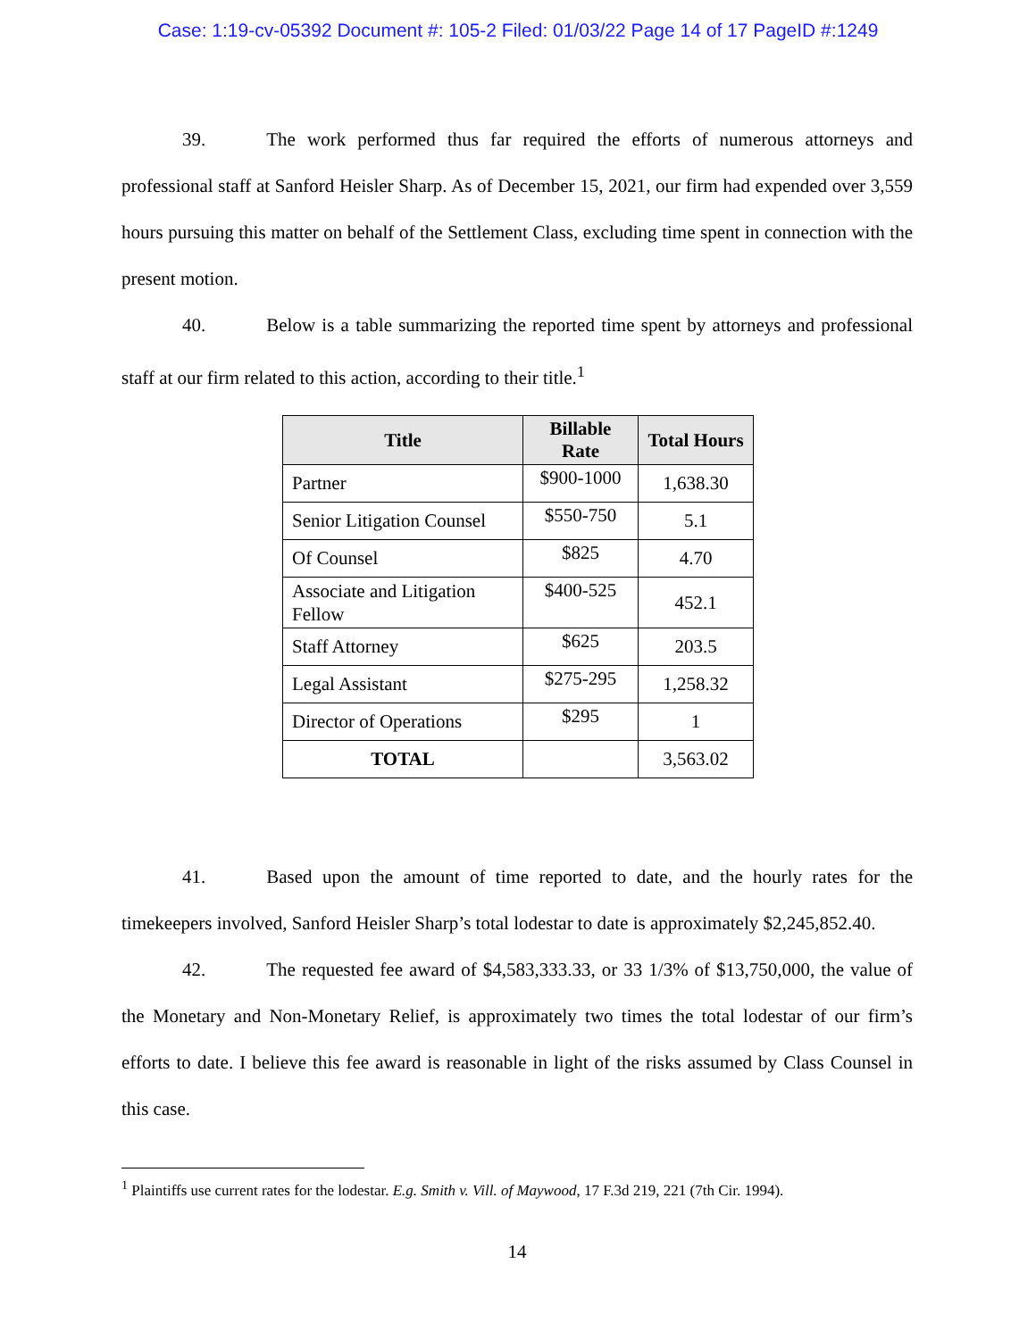Case: 1:19-cv-05392 Document #: 105-2 Filed: 01/03/22 Page 14 of 17 PageID #:1249
39. The work performed thus far required the efforts of numerous attorneys and professional staff at Sanford Heisler Sharp. As of December 15, 2021, our firm had expended over 3,559 hours pursuing this matter on behalf of the Settlement Class, excluding time spent in connection with the present motion.
40. Below is a table summarizing the reported time spent by attorneys and professional staff at our firm related to this action, according to their title.<sup>1</sup>
| Title | Billable Rate | Total Hours |
| --- | --- | --- |
| Partner | $900-1000 | 1,638.30 |
| Senior Litigation Counsel | $550-750 | 5.1 |
| Of Counsel | $825 | 4.70 |
| Associate and Litigation Fellow | $400-525 | 452.1 |
| Staff Attorney | $625 | 203.5 |
| Legal Assistant | $275-295 | 1,258.32 |
| Director of Operations | $295 | 1 |
| TOTAL | | 3,563.02 |
41. Based upon the amount of time reported to date, and the hourly rates for the timekeepers involved, Sanford Heisler Sharp’s total lodestar to date is approximately $2,245,852.40.
42. The requested fee award of $4,583,333.33, or 33 1/3% of $13,750,000, the value of the Monetary and Non-Monetary Relief, is approximately two times the total lodestar of our firm’s efforts to date. I believe this fee award is reasonable in light of the risks assumed by Class Counsel in this case.
<sup>1</sup> Plaintiffs use current rates for the lodestar. E.g. Smith v. Vill. of Maywood, 17 F.3d 219, 221 (7th Cir. 1994).
14